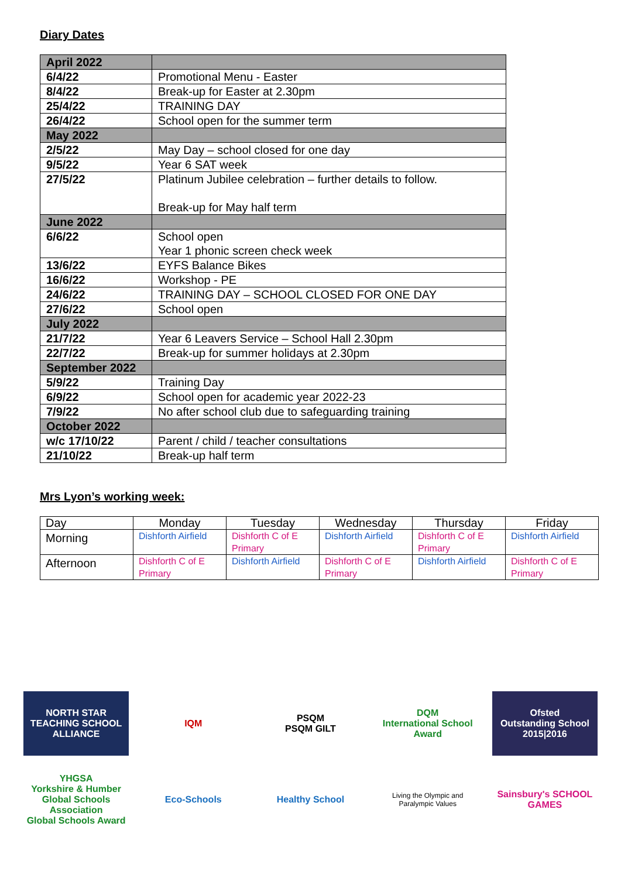Diary Dates
| April 2022 | |
| 6/4/22 | Promotional Menu - Easter |
| 8/4/22 | Break-up for Easter at 2.30pm |
| 25/4/22 | TRAINING DAY |
| 26/4/22 | School open for the summer term |
| May 2022 | |
| 2/5/22 | May Day – school closed for one day |
| 9/5/22 | Year 6 SAT week |
| 27/5/22 | Platinum Jubilee celebration – further details to follow. Break-up for May half term |
| June 2022 | |
| 6/6/22 | School open Year 1 phonic screen check week |
| 13/6/22 | EYFS Balance Bikes |
| 16/6/22 | Workshop - PE |
| 24/6/22 | TRAINING DAY – SCHOOL CLOSED FOR ONE DAY |
| 27/6/22 | School open |
| July 2022 | |
| 21/7/22 | Year 6 Leavers Service – School Hall 2.30pm |
| 22/7/22 | Break-up for summer holidays at 2.30pm |
| September 2022 | |
| 5/9/22 | Training Day |
| 6/9/22 | School open for academic year 2022-23 |
| 7/9/22 | No after school club due to safeguarding training |
| October 2022 | |
| w/c 17/10/22 | Parent / child / teacher consultations |
| 21/10/22 | Break-up half term |
Mrs Lyon’s working week:
| Day | Monday | Tuesday | Wednesday | Thursday | Friday |
| --- | --- | --- | --- | --- | --- |
| Morning | Dishforth Airfield | Dishforth C of E Primary | Dishforth Airfield | Dishforth C of E Primary | Dishforth Airfield |
| Afternoon | Dishforth C of E Primary | Dishforth Airfield | Dishforth C of E Primary | Dishforth Airfield | Dishforth C of E Primary |
NORTH STAR
TEACHING SCHOOL ALLIANCE
IQM
PSQM
PSQM GILT
DQM
International School Award
Ofsted
Outstanding School 2015|2016
YHGSA
Yorkshire & Humber Global Schools Association
Global Schools Award
Eco-Schools
Healthy School
Living the Olympic and Paralympic Values
Sainsbury's SCHOOL GAMES